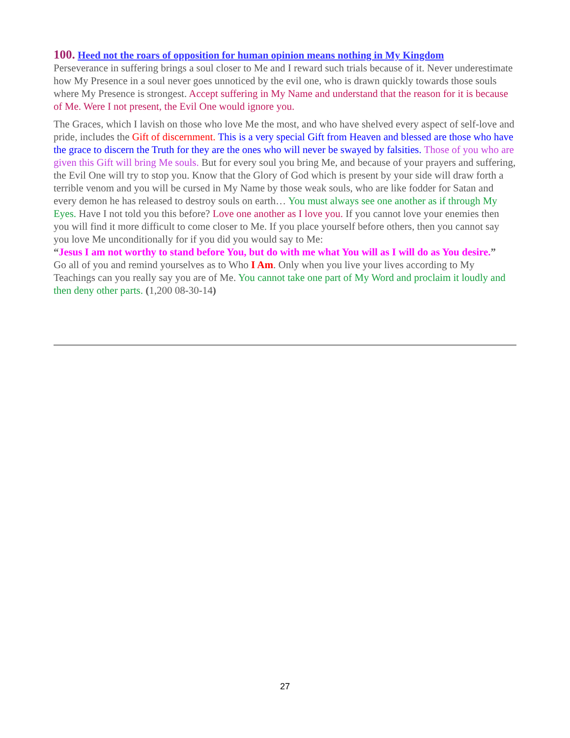100. Heed not the roars of opposition for human opinion means nothing in My Kingdom
Perseverance in suffering brings a soul closer to Me and I reward such trials because of it. Never underestimate how My Presence in a soul never goes unnoticed by the evil one, who is drawn quickly towards those souls where My Presence is strongest. Accept suffering in My Name and understand that the reason for it is because of Me. Were I not present, the Evil One would ignore you.
The Graces, which I lavish on those who love Me the most, and who have shelved every aspect of self-love and pride, includes the Gift of discernment. This is a very special Gift from Heaven and blessed are those who have the grace to discern the Truth for they are the ones who will never be swayed by falsities. Those of you who are given this Gift will bring Me souls. But for every soul you bring Me, and because of your prayers and suffering, the Evil One will try to stop you. Know that the Glory of God which is present by your side will draw forth a terrible venom and you will be cursed in My Name by those weak souls, who are like fodder for Satan and every demon he has released to destroy souls on earth… You must always see one another as if through My Eyes. Have I not told you this before? Love one another as I love you. If you cannot love your enemies then you will find it more difficult to come closer to Me. If you place yourself before others, then you cannot say you love Me unconditionally for if you did you would say to Me:
“Jesus I am not worthy to stand before You, but do with me what You will as I will do as You desire.”
Go all of you and remind yourselves as to Who I Am. Only when you live your lives according to My Teachings can you really say you are of Me. You cannot take one part of My Word and proclaim it loudly and then deny other parts. (1,200 08-30-14)
27